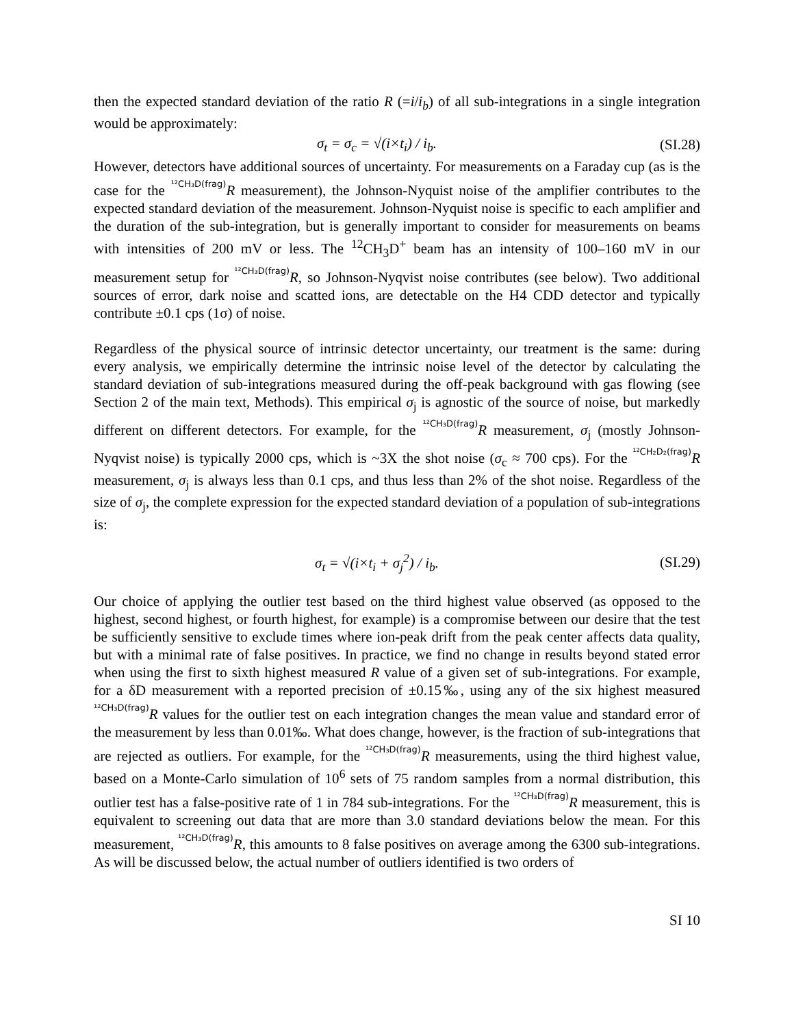then the expected standard deviation of the ratio R (=i/i<sub>b</sub>) of all sub-integrations in a single integration would be approximately:
σ<sub>t</sub> = σ<sub>c</sub> = √(i×t<sub>i</sub>) / i<sub>b</sub>. (SI.28)
However, detectors have additional sources of uncertainty. For measurements on a Faraday cup (as is the case for the ¹²CH₃D(frag) R measurement), the Johnson-Nyquist noise of the amplifier contributes to the expected standard deviation of the measurement. Johnson-Nyquist noise is specific to each amplifier and the duration of the sub-integration, but is generally important to consider for measurements on beams with intensities of 200 mV or less. The <sup>12</sup>CH<sub>3</sub>D<sup>+</sup> beam has an intensity of 100–160 mV in our measurement setup for ¹²CH₃D(frag) R, so Johnson-Nyqvist noise contributes (see below). Two additional sources of error, dark noise and scatted ions, are detectable on the H4 CDD detector and typically contribute ±0.1 cps (1σ) of noise.
Regardless of the physical source of intrinsic detector uncertainty, our treatment is the same: during every analysis, we empirically determine the intrinsic noise level of the detector by calculating the standard deviation of sub-integrations measured during the off-peak background with gas flowing (see Section 2 of the main text, Methods). This empirical σ<sub>j</sub> is agnostic of the source of noise, but markedly different on different detectors. For example, for the ¹²CH₃D(frag) R measurement, σ<sub>j</sub> (mostly Johnson-Nyqvist noise) is typically 2000 cps, which is ~3X the shot noise (σ<sub>c</sub> ≈ 700 cps). For the ¹²CH₂D₂(frag) R measurement, σ<sub>j</sub> is always less than 0.1 cps, and thus less than 2% of the shot noise. Regardless of the size of σ<sub>j</sub>, the complete expression for the expected standard deviation of a population of sub-integrations is:
σ<sub>t</sub> = √(i×t<sub>i</sub> + σ<sub>j</sub><sup>2</sup>) / i<sub>b</sub>. (SI.29)
Our choice of applying the outlier test based on the third highest value observed (as opposed to the highest, second highest, or fourth highest, for example) is a compromise between our desire that the test be sufficiently sensitive to exclude times where ion-peak drift from the peak center affects data quality, but with a minimal rate of false positives. In practice, we find no change in results beyond stated error when using the first to sixth highest measured R value of a given set of sub-integrations. For example, for a δD measurement with a reported precision of ±0.15‰, using any of the six highest measured ¹²CH₃D(frag) R values for the outlier test on each integration changes the mean value and standard error of the measurement by less than 0.01‰. What does change, however, is the fraction of sub-integrations that are rejected as outliers. For example, for the ¹²CH₃D(frag) R measurements, using the third highest value, based on a Monte-Carlo simulation of 10<sup>6</sup> sets of 75 random samples from a normal distribution, this outlier test has a false-positive rate of 1 in 784 sub-integrations. For the ¹²CH₃D(frag) R measurement, this is equivalent to screening out data that are more than 3.0 standard deviations below the mean. For this measurement, ¹²CH₃D(frag) R, this amounts to 8 false positives on average among the 6300 sub-integrations. As will be discussed below, the actual number of outliers identified is two orders of
SI 10